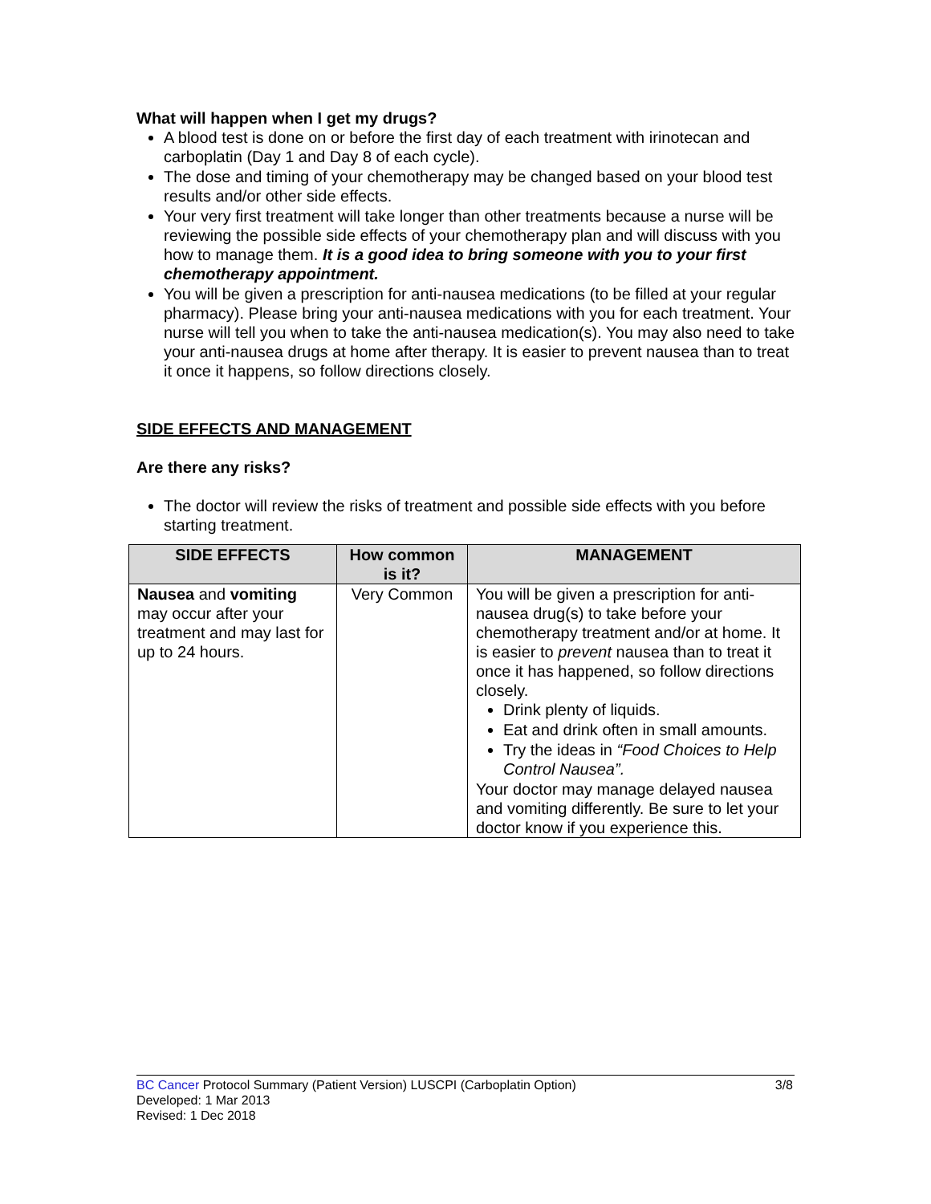What will happen when I get my drugs?
A blood test is done on or before the first day of each treatment with irinotecan and carboplatin (Day 1 and Day 8 of each cycle).
The dose and timing of your chemotherapy may be changed based on your blood test results and/or other side effects.
Your very first treatment will take longer than other treatments because a nurse will be reviewing the possible side effects of your chemotherapy plan and will discuss with you how to manage them. It is a good idea to bring someone with you to your first chemotherapy appointment.
You will be given a prescription for anti-nausea medications (to be filled at your regular pharmacy). Please bring your anti-nausea medications with you for each treatment. Your nurse will tell you when to take the anti-nausea medication(s). You may also need to take your anti-nausea drugs at home after therapy. It is easier to prevent nausea than to treat it once it happens, so follow directions closely.
SIDE EFFECTS AND MANAGEMENT
Are there any risks?
The doctor will review the risks of treatment and possible side effects with you before starting treatment.
| SIDE EFFECTS | How common is it? | MANAGEMENT |
| --- | --- | --- |
| Nausea and vomiting may occur after your treatment and may last for up to 24 hours. | Very Common | You will be given a prescription for anti-nausea drug(s) to take before your chemotherapy treatment and/or at home. It is easier to prevent nausea than to treat it once it has happened, so follow directions closely. Drink plenty of liquids. Eat and drink often in small amounts. Try the ideas in “Food Choices to Help Control Nausea”. Your doctor may manage delayed nausea and vomiting differently. Be sure to let your doctor know if you experience this. |
3/8 BC Cancer Protocol Summary (Patient Version) LUSCPI (Carboplatin Option)
Developed: 1 Mar 2013
Revised: 1 Dec 2018